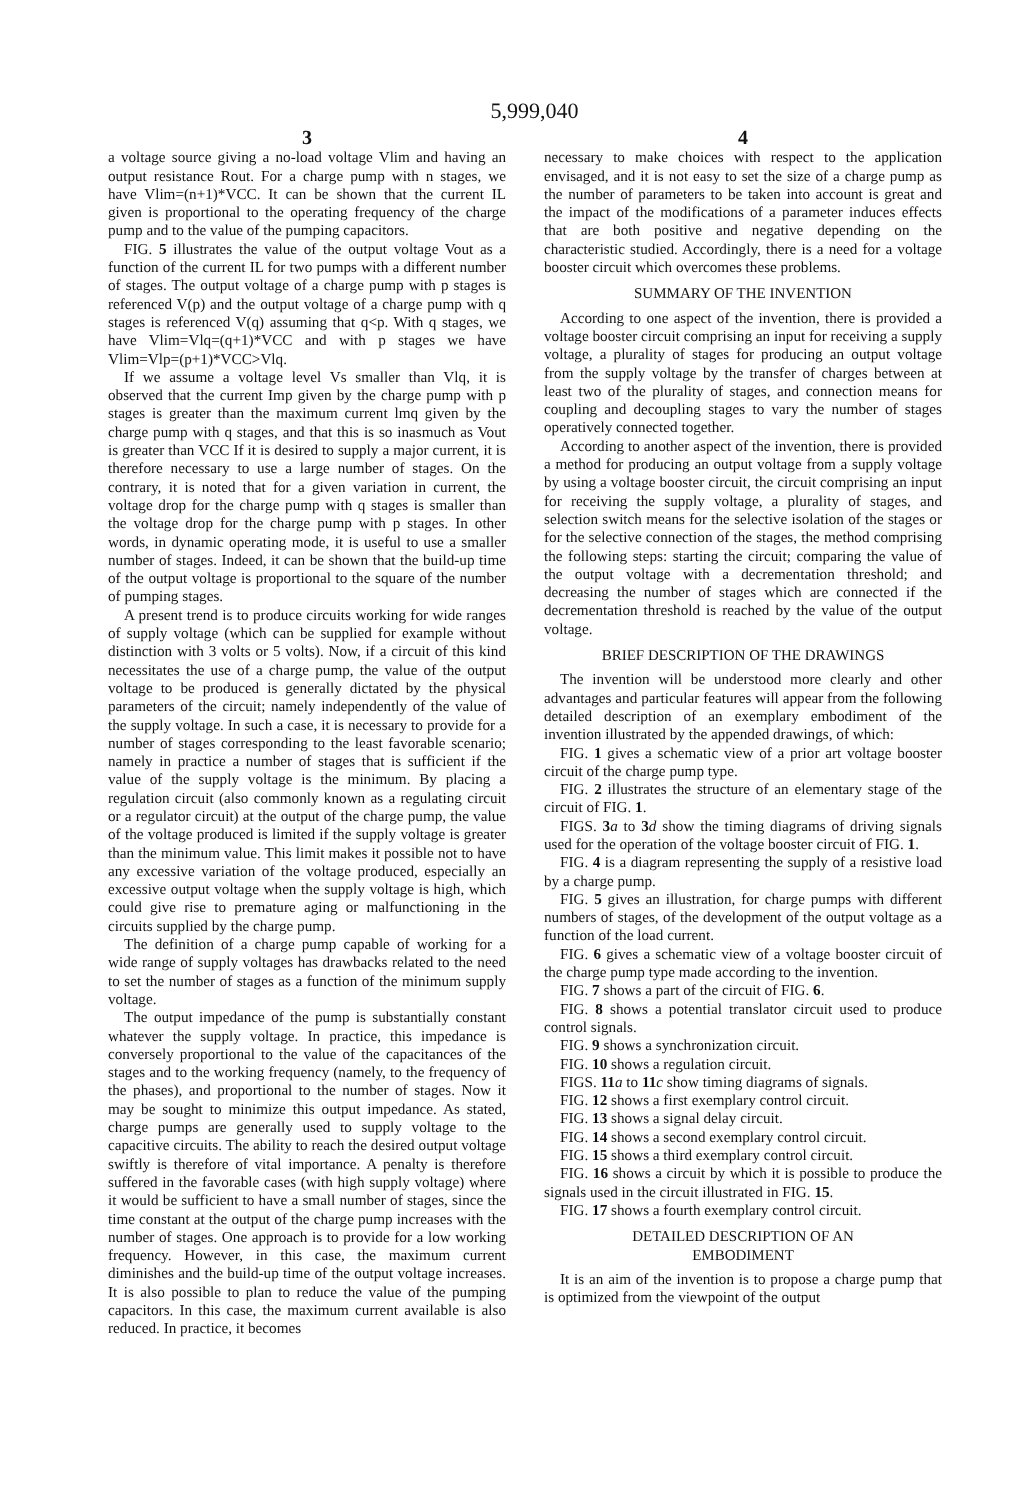5,999,040
3
a voltage source giving a no-load voltage Vlim and having an output resistance Rout. For a charge pump with n stages, we have Vlim=(n+1)*VCC. It can be shown that the current IL given is proportional to the operating frequency of the charge pump and to the value of the pumping capacitors.
FIG. 5 illustrates the value of the output voltage Vout as a function of the current IL for two pumps with a different number of stages. The output voltage of a charge pump with p stages is referenced V(p) and the output voltage of a charge pump with q stages is referenced V(q) assuming that q<p. With q stages, we have Vlim=Vlq=(q+1)*VCC and with p stages we have Vlim=Vlp=(p+1)*VCC>Vlq.
If we assume a voltage level Vs smaller than Vlq, it is observed that the current Imp given by the charge pump with p stages is greater than the maximum current lmq given by the charge pump with q stages, and that this is so inasmuch as Vout is greater than VCC If it is desired to supply a major current, it is therefore necessary to use a large number of stages. On the contrary, it is noted that for a given variation in current, the voltage drop for the charge pump with q stages is smaller than the voltage drop for the charge pump with p stages. In other words, in dynamic operating mode, it is useful to use a smaller number of stages. Indeed, it can be shown that the build-up time of the output voltage is proportional to the square of the number of pumping stages.
A present trend is to produce circuits working for wide ranges of supply voltage (which can be supplied for example without distinction with 3 volts or 5 volts). Now, if a circuit of this kind necessitates the use of a charge pump, the value of the output voltage to be produced is generally dictated by the physical parameters of the circuit; namely independently of the value of the supply voltage. In such a case, it is necessary to provide for a number of stages corresponding to the least favorable scenario; namely in practice a number of stages that is sufficient if the value of the supply voltage is the minimum. By placing a regulation circuit (also commonly known as a regulating circuit or a regulator circuit) at the output of the charge pump, the value of the voltage produced is limited if the supply voltage is greater than the minimum value. This limit makes it possible not to have any excessive variation of the voltage produced, especially an excessive output voltage when the supply voltage is high, which could give rise to premature aging or malfunctioning in the circuits supplied by the charge pump.
The definition of a charge pump capable of working for a wide range of supply voltages has drawbacks related to the need to set the number of stages as a function of the minimum supply voltage.
The output impedance of the pump is substantially constant whatever the supply voltage. In practice, this impedance is conversely proportional to the value of the capacitances of the stages and to the working frequency (namely, to the frequency of the phases), and proportional to the number of stages. Now it may be sought to minimize this output impedance. As stated, charge pumps are generally used to supply voltage to the capacitive circuits. The ability to reach the desired output voltage swiftly is therefore of vital importance. A penalty is therefore suffered in the favorable cases (with high supply voltage) where it would be sufficient to have a small number of stages, since the time constant at the output of the charge pump increases with the number of stages. One approach is to provide for a low working frequency. However, in this case, the maximum current diminishes and the build-up time of the output voltage increases. It is also possible to plan to reduce the value of the pumping capacitors. In this case, the maximum current available is also reduced. In practice, it becomes
4
necessary to make choices with respect to the application envisaged, and it is not easy to set the size of a charge pump as the number of parameters to be taken into account is great and the impact of the modifications of a parameter induces effects that are both positive and negative depending on the characteristic studied. Accordingly, there is a need for a voltage booster circuit which overcomes these problems.
SUMMARY OF THE INVENTION
According to one aspect of the invention, there is provided a voltage booster circuit comprising an input for receiving a supply voltage, a plurality of stages for producing an output voltage from the supply voltage by the transfer of charges between at least two of the plurality of stages, and connection means for coupling and decoupling stages to vary the number of stages operatively connected together.
According to another aspect of the invention, there is provided a method for producing an output voltage from a supply voltage by using a voltage booster circuit, the circuit comprising an input for receiving the supply voltage, a plurality of stages, and selection switch means for the selective isolation of the stages or for the selective connection of the stages, the method comprising the following steps: starting the circuit; comparing the value of the output voltage with a decrementation threshold; and decreasing the number of stages which are connected if the decrementation threshold is reached by the value of the output voltage.
BRIEF DESCRIPTION OF THE DRAWINGS
The invention will be understood more clearly and other advantages and particular features will appear from the following detailed description of an exemplary embodiment of the invention illustrated by the appended drawings, of which:
FIG. 1 gives a schematic view of a prior art voltage booster circuit of the charge pump type.
FIG. 2 illustrates the structure of an elementary stage of the circuit of FIG. 1.
FIGS. 3 a to 3 d show the timing diagrams of driving signals used for the operation of the voltage booster circuit of FIG. 1.
FIG. 4 is a diagram representing the supply of a resistive load by a charge pump.
FIG. 5 gives an illustration, for charge pumps with different numbers of stages, of the development of the output voltage as a function of the load current.
FIG. 6 gives a schematic view of a voltage booster circuit of the charge pump type made according to the invention.
FIG. 7 shows a part of the circuit of FIG. 6.
FIG. 8 shows a potential translator circuit used to produce control signals.
FIG. 9 shows a synchronization circuit.
FIG. 10 shows a regulation circuit.
FIGS. 11 a to 11 c show timing diagrams of signals.
FIG. 12 shows a first exemplary control circuit.
FIG. 13 shows a signal delay circuit.
FIG. 14 shows a second exemplary control circuit.
FIG. 15 shows a third exemplary control circuit.
FIG. 16 shows a circuit by which it is possible to produce the signals used in the circuit illustrated in FIG. 15.
FIG. 17 shows a fourth exemplary control circuit.
DETAILED DESCRIPTION OF AN
EMBODIMENT
It is an aim of the invention is to propose a charge pump that is optimized from the viewpoint of the output